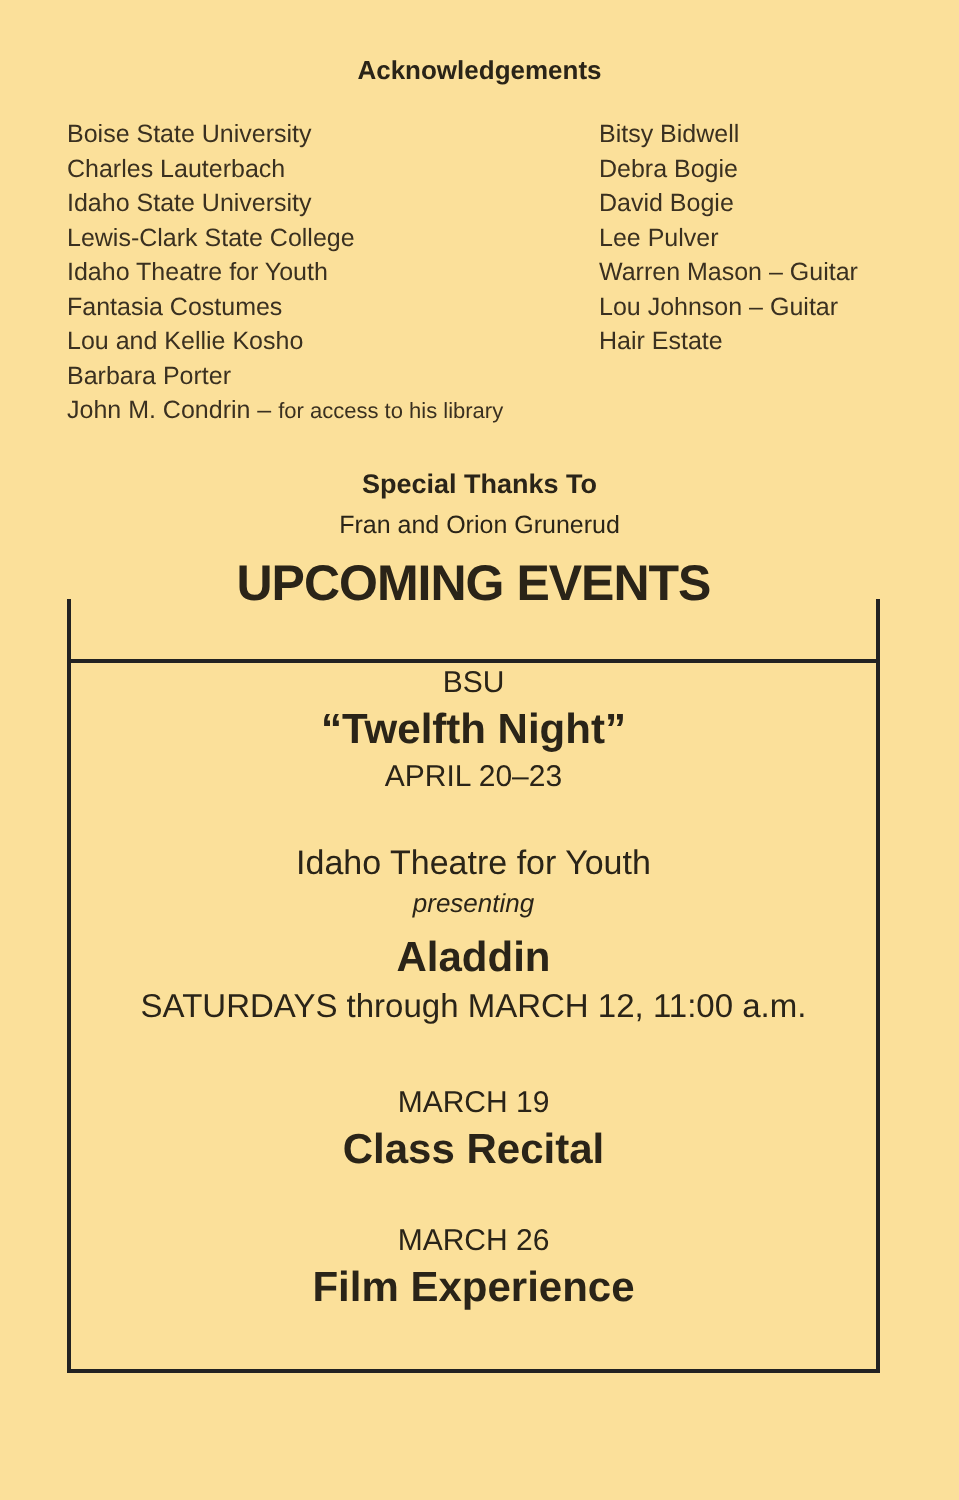Acknowledgements
Boise State University
Charles Lauterbach
Idaho State University
Lewis-Clark State College
Idaho Theatre for Youth
Fantasia Costumes
Lou and Kellie Kosho
Barbara Porter
John M. Condrin – for access to his library
Bitsy Bidwell
Debra Bogie
David Bogie
Lee Pulver
Warren Mason – Guitar
Lou Johnson – Guitar
Hair Estate
Special Thanks To
Fran and Orion Grunerud
UPCOMING EVENTS
BSU
“Twelfth Night”
APRIL 20–23
Idaho Theatre for Youth
presenting
Aladdin
SATURDAYS through MARCH 12, 11:00 a.m.
MARCH 19
Class Recital
MARCH 26
Film Experience